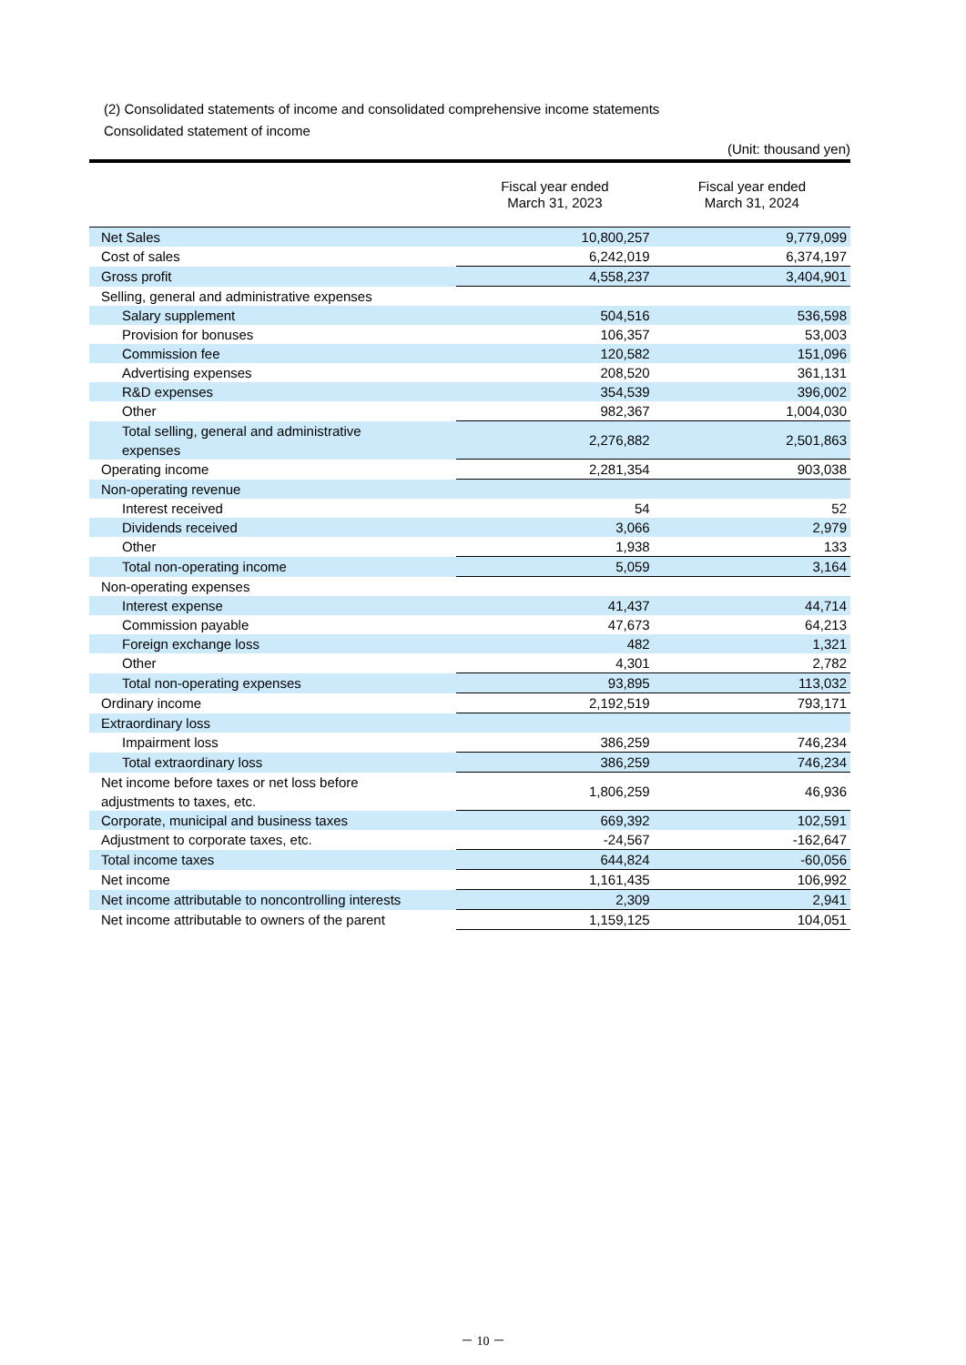(2) Consolidated statements of income and consolidated comprehensive income statements
Consolidated statement of income
(Unit: thousand yen)
| | Fiscal year ended March 31, 2023 | Fiscal year ended March 31, 2024 |
| --- | --- | --- |
| Net Sales | 10,800,257 | 9,779,099 |
| Cost of sales | 6,242,019 | 6,374,197 |
| Gross profit | 4,558,237 | 3,404,901 |
| Selling, general and administrative expenses | | |
| Salary supplement | 504,516 | 536,598 |
| Provision for bonuses | 106,357 | 53,003 |
| Commission fee | 120,582 | 151,096 |
| Advertising expenses | 208,520 | 361,131 |
| R&D expenses | 354,539 | 396,002 |
| Other | 982,367 | 1,004,030 |
| Total selling, general and administrative expenses | 2,276,882 | 2,501,863 |
| Operating income | 2,281,354 | 903,038 |
| Non-operating revenue | | |
| Interest received | 54 | 52 |
| Dividends received | 3,066 | 2,979 |
| Other | 1,938 | 133 |
| Total non-operating income | 5,059 | 3,164 |
| Non-operating expenses | | |
| Interest expense | 41,437 | 44,714 |
| Commission payable | 47,673 | 64,213 |
| Foreign exchange loss | 482 | 1,321 |
| Other | 4,301 | 2,782 |
| Total non-operating expenses | 93,895 | 113,032 |
| Ordinary income | 2,192,519 | 793,171 |
| Extraordinary loss | | |
| Impairment loss | 386,259 | 746,234 |
| Total extraordinary loss | 386,259 | 746,234 |
| Net income before taxes or net loss before adjustments to taxes, etc. | 1,806,259 | 46,936 |
| Corporate, municipal and business taxes | 669,392 | 102,591 |
| Adjustment to corporate taxes, etc. | -24,567 | -162,647 |
| Total income taxes | 644,824 | -60,056 |
| Net income | 1,161,435 | 106,992 |
| Net income attributable to noncontrolling interests | 2,309 | 2,941 |
| Net income attributable to owners of the parent | 1,159,125 | 104,051 |
－ 10 －